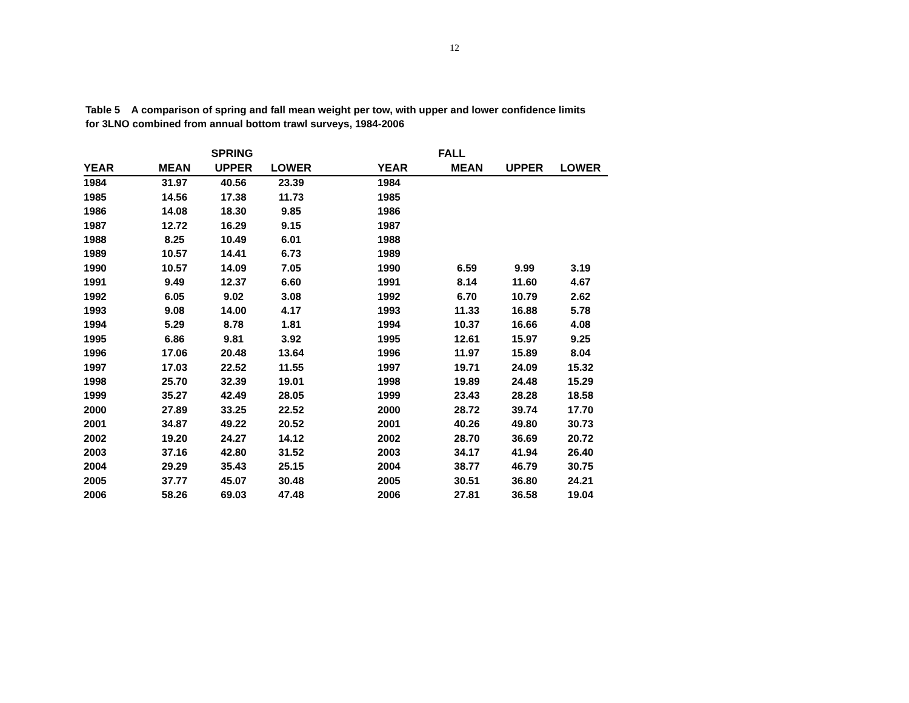12
Table 5 A comparison of spring and fall mean weight per tow, with upper and lower confidence limits
for 3LNO combined from annual bottom trawl surveys, 1984-2006
| | SPRING | | | | | FALL | | |
| --- | --- | --- | --- | --- | --- | --- | --- | --- |
| YEAR | MEAN | UPPER | LOWER | | YEAR | MEAN | UPPER | LOWER |
| 1984 | 31.97 | 40.56 | 23.39 | | 1984 | | | |
| 1985 | 14.56 | 17.38 | 11.73 | | 1985 | | | |
| 1986 | 14.08 | 18.30 | 9.85 | | 1986 | | | |
| 1987 | 12.72 | 16.29 | 9.15 | | 1987 | | | |
| 1988 | 8.25 | 10.49 | 6.01 | | 1988 | | | |
| 1989 | 10.57 | 14.41 | 6.73 | | 1989 | | | |
| 1990 | 10.57 | 14.09 | 7.05 | | 1990 | 6.59 | 9.99 | 3.19 |
| 1991 | 9.49 | 12.37 | 6.60 | | 1991 | 8.14 | 11.60 | 4.67 |
| 1992 | 6.05 | 9.02 | 3.08 | | 1992 | 6.70 | 10.79 | 2.62 |
| 1993 | 9.08 | 14.00 | 4.17 | | 1993 | 11.33 | 16.88 | 5.78 |
| 1994 | 5.29 | 8.78 | 1.81 | | 1994 | 10.37 | 16.66 | 4.08 |
| 1995 | 6.86 | 9.81 | 3.92 | | 1995 | 12.61 | 15.97 | 9.25 |
| 1996 | 17.06 | 20.48 | 13.64 | | 1996 | 11.97 | 15.89 | 8.04 |
| 1997 | 17.03 | 22.52 | 11.55 | | 1997 | 19.71 | 24.09 | 15.32 |
| 1998 | 25.70 | 32.39 | 19.01 | | 1998 | 19.89 | 24.48 | 15.29 |
| 1999 | 35.27 | 42.49 | 28.05 | | 1999 | 23.43 | 28.28 | 18.58 |
| 2000 | 27.89 | 33.25 | 22.52 | | 2000 | 28.72 | 39.74 | 17.70 |
| 2001 | 34.87 | 49.22 | 20.52 | | 2001 | 40.26 | 49.80 | 30.73 |
| 2002 | 19.20 | 24.27 | 14.12 | | 2002 | 28.70 | 36.69 | 20.72 |
| 2003 | 37.16 | 42.80 | 31.52 | | 2003 | 34.17 | 41.94 | 26.40 |
| 2004 | 29.29 | 35.43 | 25.15 | | 2004 | 38.77 | 46.79 | 30.75 |
| 2005 | 37.77 | 45.07 | 30.48 | | 2005 | 30.51 | 36.80 | 24.21 |
| 2006 | 58.26 | 69.03 | 47.48 | | 2006 | 27.81 | 36.58 | 19.04 |